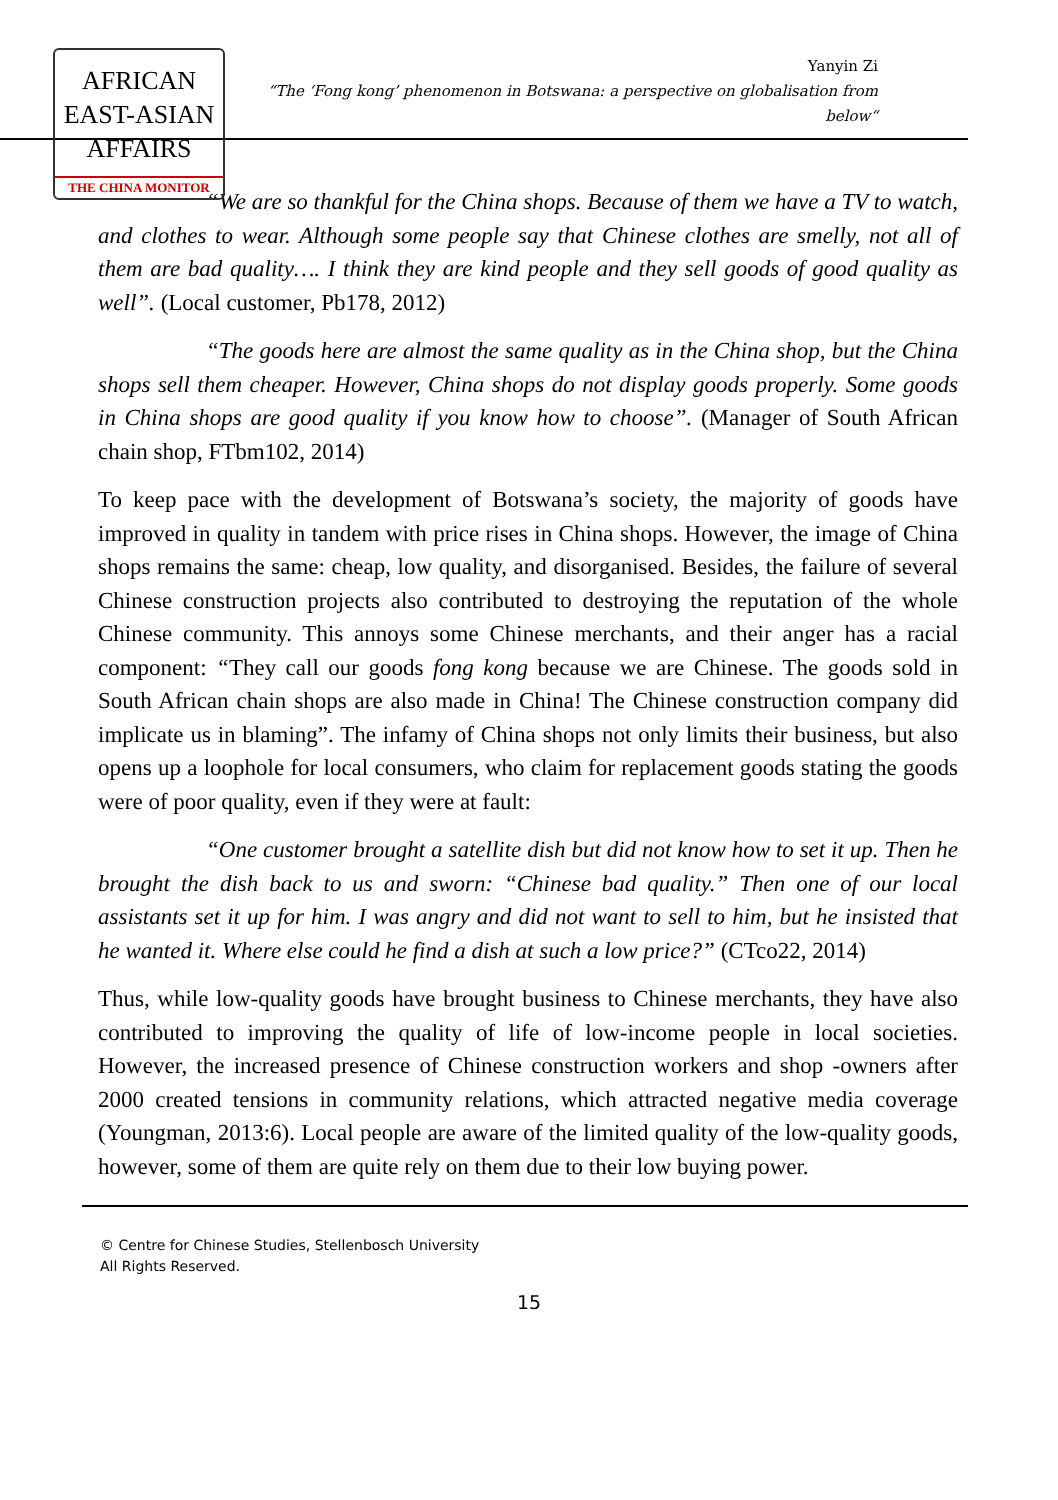AFRICAN
EAST-ASIAN
AFFAIRS
THE CHINA MONITOR
Yanyin Zi
“The ‘Fong kong’ phenomenon in Botswana: a perspective on globalisation from below“
“We are so thankful for the China shops. Because of them we have a TV to watch, and clothes to wear. Although some people say that Chinese clothes are smelly, not all of them are bad quality…. I think they are kind people and they sell goods of good quality as well”. (Local customer, Pb178, 2012)
“The goods here are almost the same quality as in the China shop, but the China shops sell them cheaper. However, China shops do not display goods properly. Some goods in China shops are good quality if you know how to choose”. (Manager of South African chain shop, FTbm102, 2014)
To keep pace with the development of Botswana’s society, the majority of goods have improved in quality in tandem with price rises in China shops. However, the image of China shops remains the same: cheap, low quality, and disorganised. Besides, the failure of several Chinese construction projects also contributed to destroying the reputation of the whole Chinese community. This annoys some Chinese merchants, and their anger has a racial component: “They call our goods fong kong because we are Chinese. The goods sold in South African chain shops are also made in China! The Chinese construction company did implicate us in blaming”. The infamy of China shops not only limits their business, but also opens up a loophole for local consumers, who claim for replacement goods stating the goods were of poor quality, even if they were at fault:
“One customer brought a satellite dish but did not know how to set it up. Then he brought the dish back to us and sworn: “Chinese bad quality.” Then one of our local assistants set it up for him. I was angry and did not want to sell to him, but he insisted that he wanted it. Where else could he find a dish at such a low price?” (CTco22, 2014)
Thus, while low-quality goods have brought business to Chinese merchants, they have also contributed to improving the quality of life of low-income people in local societies. However, the increased presence of Chinese construction workers and shop -owners after 2000 created tensions in community relations, which attracted negative media coverage (Youngman, 2013:6). Local people are aware of the limited quality of the low-quality goods, however, some of them are quite rely on them due to their low buying power.
© Centre for Chinese Studies, Stellenbosch University
All Rights Reserved.
15